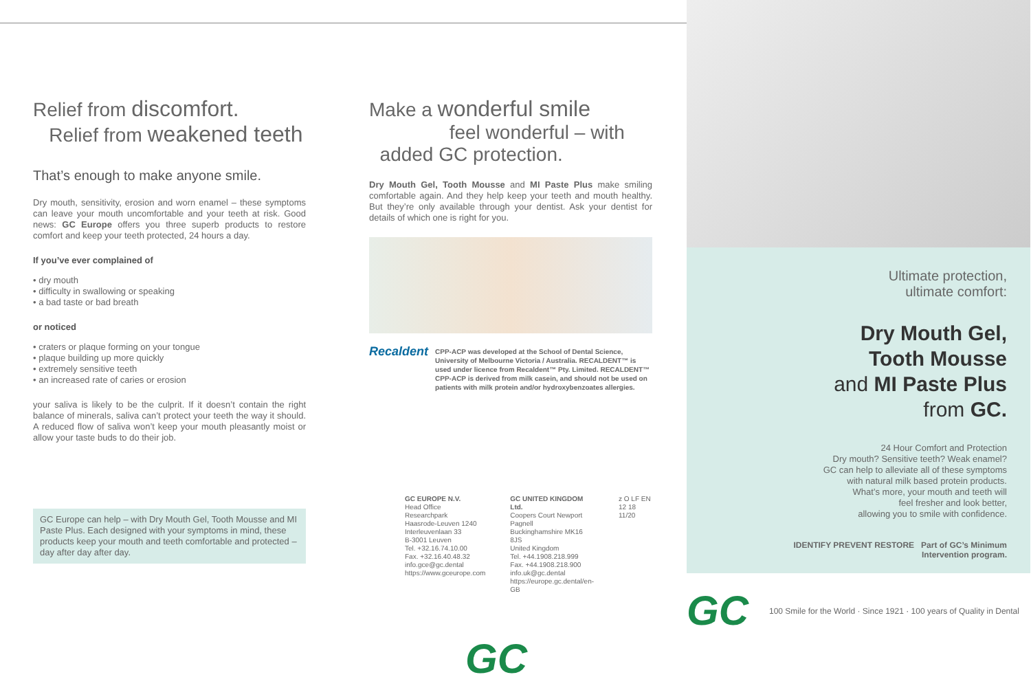Relief from discomfort.
Relief from weakened teeth
That’s enough to make anyone smile.
Dry mouth, sensitivity, erosion and worn enamel – these symptoms can leave your mouth uncomfortable and your teeth at risk. Good news: GC Europe offers you three superb products to restore comfort and keep your teeth protected, 24 hours a day.
If you’ve ever complained of
• dry mouth
• difficulty in swallowing or speaking
• a bad taste or bad breath
or noticed
• craters or plaque forming on your tongue
• plaque building up more quickly
• extremely sensitive teeth
• an increased rate of caries or erosion
your saliva is likely to be the culprit. If it doesn’t contain the right balance of minerals, saliva can’t protect your teeth the way it should. A reduced flow of saliva won’t keep your mouth pleasantly moist or allow your taste buds to do their job.
GC Europe can help – with Dry Mouth Gel, Tooth Mousse and MI Paste Plus. Each designed with your symptoms in mind, these products keep your mouth and teeth comfortable and protected – day after day after day.
Make a wonderful smile
feel wonderful – with
added GC protection.
Dry Mouth Gel, Tooth Mousse and MI Paste Plus make smiling comfortable again. And they help keep your teeth and mouth healthy. But they’re only available through your dentist. Ask your dentist for details of which one is right for you.
Recaldent
CPP-ACP was developed at the School of Dental Science, University of Melbourne Victoria / Australia. RECALDENT™ is used under licence from Recaldent™ Pty. Limited. RECALDENT™ CPP-ACP is derived from milk casein, and should not be used on patients with milk protein and/or hydroxybenzoates allergies.
GC EUROPE N.V.
Head Office
Researchpark
Haasrode-Leuven 1240
Interleuvenlaan 33
B-3001 Leuven
Tel. +32.16.74.10.00
Fax. +32.16.40.48.32
info.gce@gc.dental
https://www.gceurope.com
GC UNITED KINGDOM Ltd.
Coopers Court Newport Pagnell
Buckinghamshire MK16 8JS
United Kingdom
Tel. +44.1908.218.999
Fax. +44.1908.218.900
info.uk@gc.dental
https://europe.gc.dental/en-GB
z O LF EN 12 18 11/20
GC
Ultimate protection,
ultimate comfort:
Dry Mouth Gel,
Tooth Mousse
and MI Paste Plus
from GC.
24 Hour Comfort and Protection
Dry mouth? Sensitive teeth? Weak enamel?
GC can help to alleviate all of these symptoms
with natural milk based protein products.
What’s more, your mouth and teeth will
feel fresher and look better,
allowing you to smile with confidence.
IDENTIFY PREVENT RESTORE Part of GC’s Minimum
Intervention program.
GC 100 Smile for the World · Since 1921 · 100 years of Quality in Dental